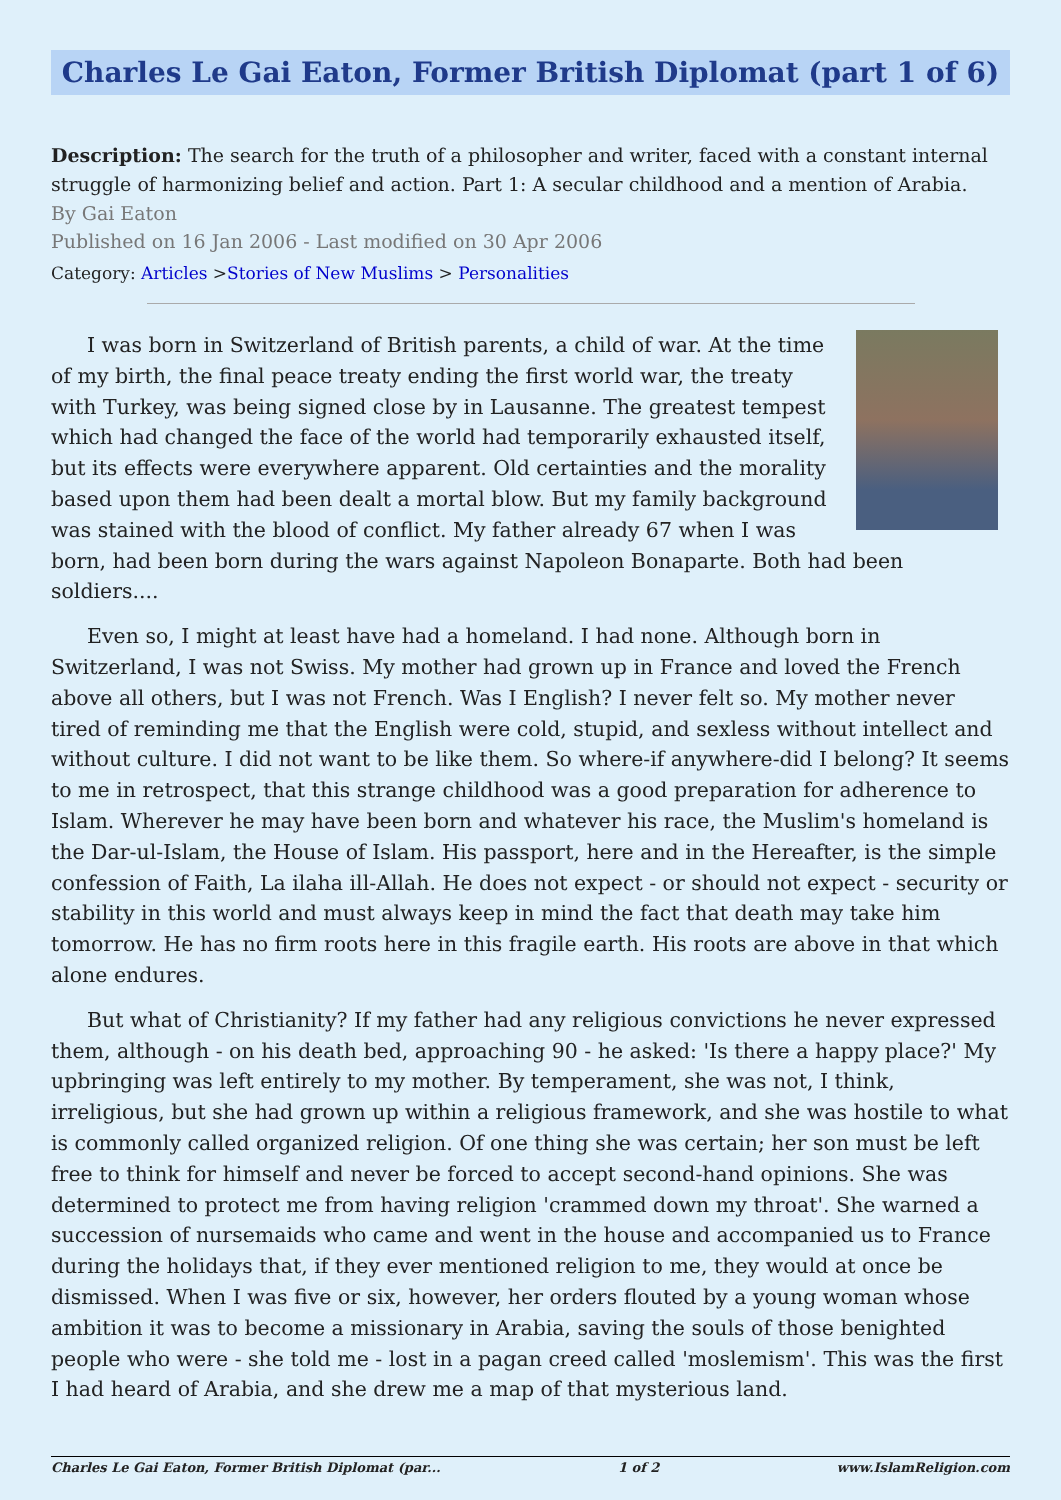Charles Le Gai Eaton, Former British Diplomat (part 1 of 6)
Description: The search for the truth of a philosopher and writer, faced with a constant internal struggle of harmonizing belief and action. Part 1: A secular childhood and a mention of Arabia.
By Gai Eaton
Published on 16 Jan 2006 - Last modified on 30 Apr 2006
Category: Articles >Stories of New Muslims > Personalities
I was born in Switzerland of British parents, a child of war. At the time of my birth, the final peace treaty ending the first world war, the treaty with Turkey, was being signed close by in Lausanne. The greatest tempest which had changed the face of the world had temporarily exhausted itself, but its effects were everywhere apparent. Old certainties and the morality based upon them had been dealt a mortal blow. But my family background was stained with the blood of conflict. My father already 67 when I was born, had been born during the wars against Napoleon Bonaparte. Both had been soldiers....
Even so, I might at least have had a homeland. I had none. Although born in Switzerland, I was not Swiss. My mother had grown up in France and loved the French above all others, but I was not French. Was I English? I never felt so. My mother never tired of reminding me that the English were cold, stupid, and sexless without intellect and without culture. I did not want to be like them. So where-if anywhere-did I belong? It seems to me in retrospect, that this strange childhood was a good preparation for adherence to Islam. Wherever he may have been born and whatever his race, the Muslim's homeland is the Dar-ul-Islam, the House of Islam. His passport, here and in the Hereafter, is the simple confession of Faith, La ilaha ill-Allah. He does not expect - or should not expect - security or stability in this world and must always keep in mind the fact that death may take him tomorrow. He has no firm roots here in this fragile earth. His roots are above in that which alone endures.
But what of Christianity? If my father had any religious convictions he never expressed them, although - on his death bed, approaching 90 - he asked: 'Is there a happy place?' My upbringing was left entirely to my mother. By temperament, she was not, I think, irreligious, but she had grown up within a religious framework, and she was hostile to what is commonly called organized religion. Of one thing she was certain; her son must be left free to think for himself and never be forced to accept second-hand opinions. She was determined to protect me from having religion 'crammed down my throat'. She warned a succession of nursemaids who came and went in the house and accompanied us to France during the holidays that, if they ever mentioned religion to me, they would at once be dismissed. When I was five or six, however, her orders flouted by a young woman whose ambition it was to become a missionary in Arabia, saving the souls of those benighted people who were - she told me - lost in a pagan creed called 'moslemism'. This was the first I had heard of Arabia, and she drew me a map of that mysterious land.
Charles Le Gai Eaton, Former British Diplomat (par... 1 of 2 www.IslamReligion.com